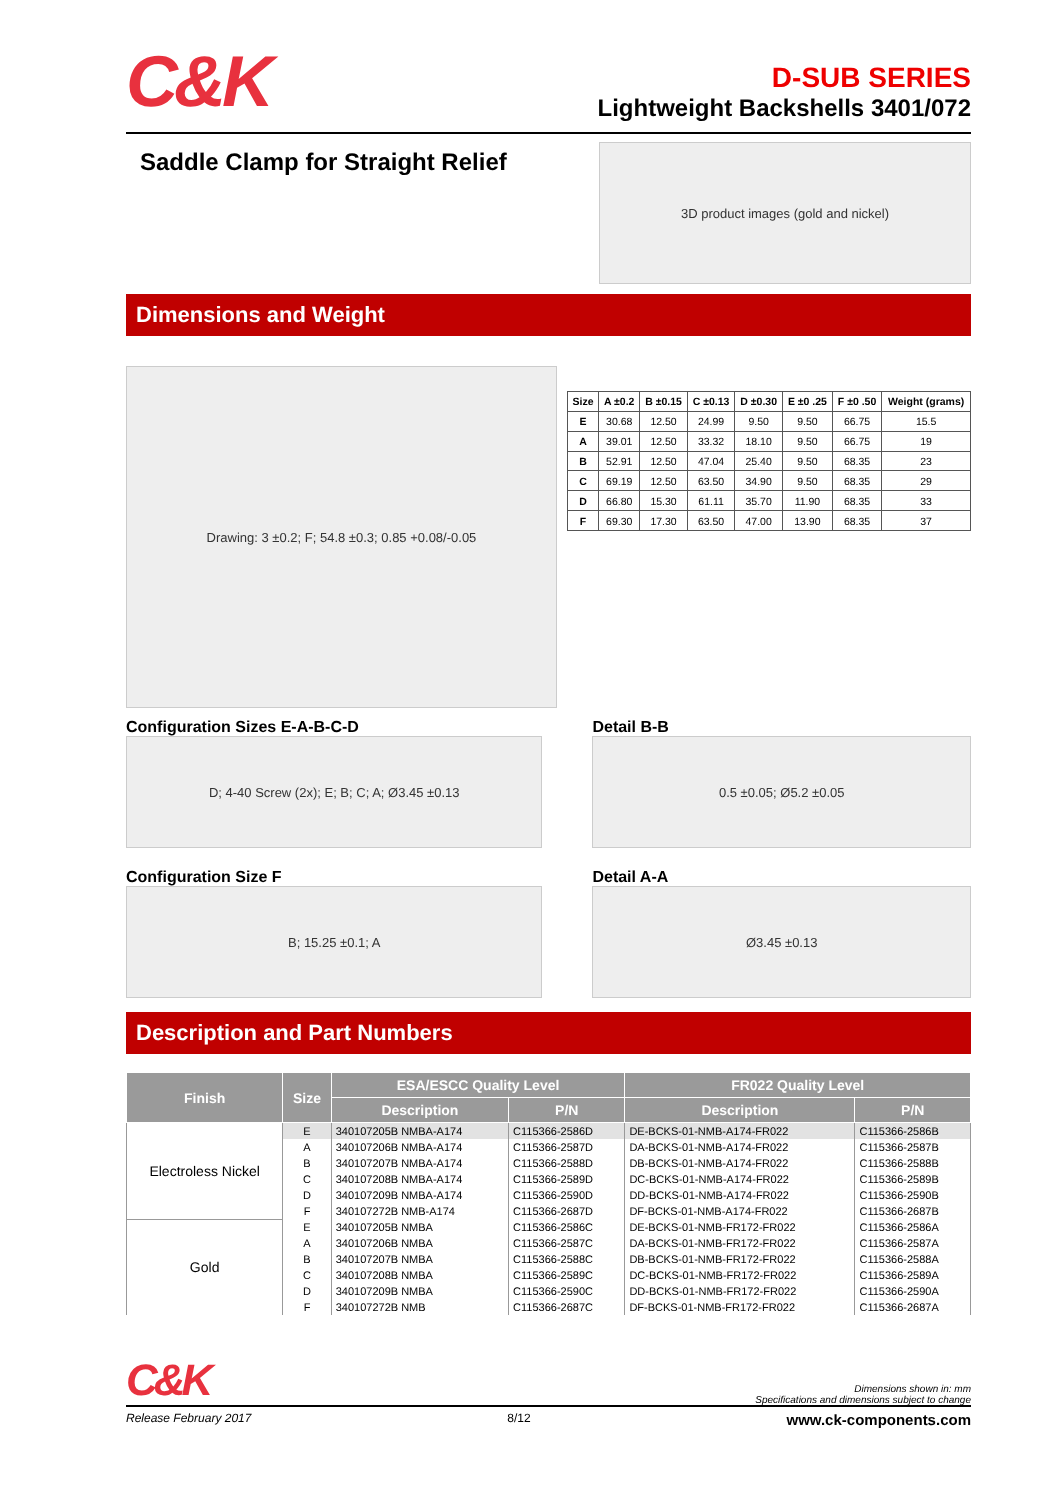C&K
D-SUB SERIES
Lightweight Backshells 3401/072
Saddle Clamp for Straight Relief
3D product images (gold and nickel)
Dimensions and Weight
Drawing: 3 ±0.2; F; 54.8 ±0.3; 0.85 +0.08/-0.05
| Size | A ±0.2 | B ±0.15 | C ±0.13 | D ±0.30 | E ±0 .25 | F ±0 .50 | Weight (grams) |
| --- | --- | --- | --- | --- | --- | --- | --- |
| E | 30.68 | 12.50 | 24.99 | 9.50 | 9.50 | 66.75 | 15.5 |
| A | 39.01 | 12.50 | 33.32 | 18.10 | 9.50 | 66.75 | 19 |
| B | 52.91 | 12.50 | 47.04 | 25.40 | 9.50 | 68.35 | 23 |
| C | 69.19 | 12.50 | 63.50 | 34.90 | 9.50 | 68.35 | 29 |
| D | 66.80 | 15.30 | 61.11 | 35.70 | 11.90 | 68.35 | 33 |
| F | 69.30 | 17.30 | 63.50 | 47.00 | 13.90 | 68.35 | 37 |
Configuration Sizes E-A-B-C-D
D; 4-40 Screw (2x); E; B; C; A; Ø3.45 ±0.13
Configuration Size F
B; 15.25 ±0.1; A
Detail B-B
0.5 ±0.05; Ø5.2 ±0.05
Detail A-A
Ø3.45 ±0.13
Description and Part Numbers
| Finish | Size | ESA/ESCC Quality Level | | FR022 Quality Level | |
| --- | --- | --- | --- | --- | --- |
| | | Description | P/N | Description | P/N |
| Electroless Nickel | E | 340107205B NMBA-A174 | C115366-2586D | DE-BCKS-01-NMB-A174-FR022 | C115366-2586B |
| | A | 340107206B NMBA-A174 | C115366-2587D | DA-BCKS-01-NMB-A174-FR022 | C115366-2587B |
| | B | 340107207B NMBA-A174 | C115366-2588D | DB-BCKS-01-NMB-A174-FR022 | C115366-2588B |
| | C | 340107208B NMBA-A174 | C115366-2589D | DC-BCKS-01-NMB-A174-FR022 | C115366-2589B |
| | D | 340107209B NMBA-A174 | C115366-2590D | DD-BCKS-01-NMB-A174-FR022 | C115366-2590B |
| | F | 340107272B NMB-A174 | C115366-2687D | DF-BCKS-01-NMB-A174-FR022 | C115366-2687B |
| Gold | E | 340107205B NMBA | C115366-2586C | DE-BCKS-01-NMB-FR172-FR022 | C115366-2586A |
| | A | 340107206B NMBA | C115366-2587C | DA-BCKS-01-NMB-FR172-FR022 | C115366-2587A |
| | B | 340107207B NMBA | C115366-2588C | DB-BCKS-01-NMB-FR172-FR022 | C115366-2588A |
| | C | 340107208B NMBA | C115366-2589C | DC-BCKS-01-NMB-FR172-FR022 | C115366-2589A |
| | D | 340107209B NMBA | C115366-2590C | DD-BCKS-01-NMB-FR172-FR022 | C115366-2590A |
| | F | 340107272B NMB | C115366-2687C | DF-BCKS-01-NMB-FR172-FR022 | C115366-2687A |
C&K
Dimensions shown in: mm
Specifications and dimensions subject to change
Release February 2017 8/12 www.ck-components.com